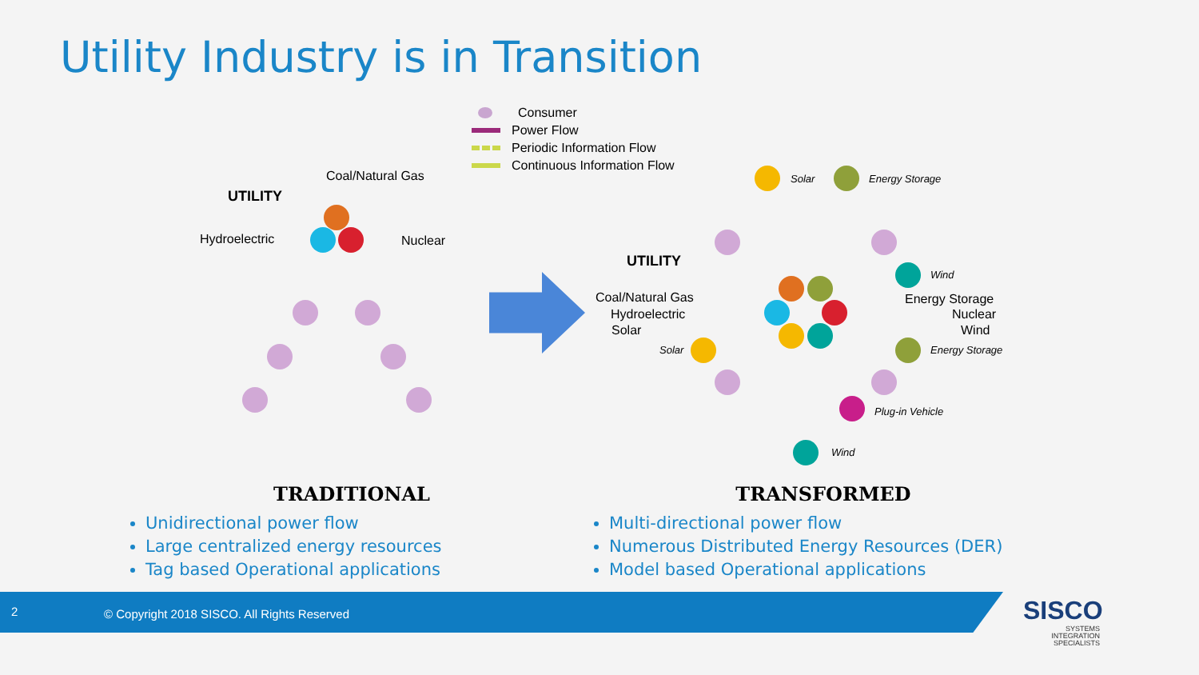Utility Industry is in Transition
Consumer
Power Flow
Periodic Information Flow
Continuous Information Flow
UTILITY
Coal/Natural Gas
Hydroelectric Nuclear
Solar Energy Storage
UTILITY
Wind
Coal/Natural Gas Energy Storage
Hydroelectric Nuclear
Solar Wind
Solar Energy Storage
Plug-in Vehicle
Wind
TRADITIONAL
Unidirectional power flow
Large centralized energy resources
Tag based Operational applications
TRANSFORMED
Multi-directional power flow
Numerous Distributed Energy Resources (DER)
Model based Operational applications
2 © Copyright 2018 SISCO. All Rights Reserved
SISCO
SYSTEMS
INTEGRATION
SPECIALISTS